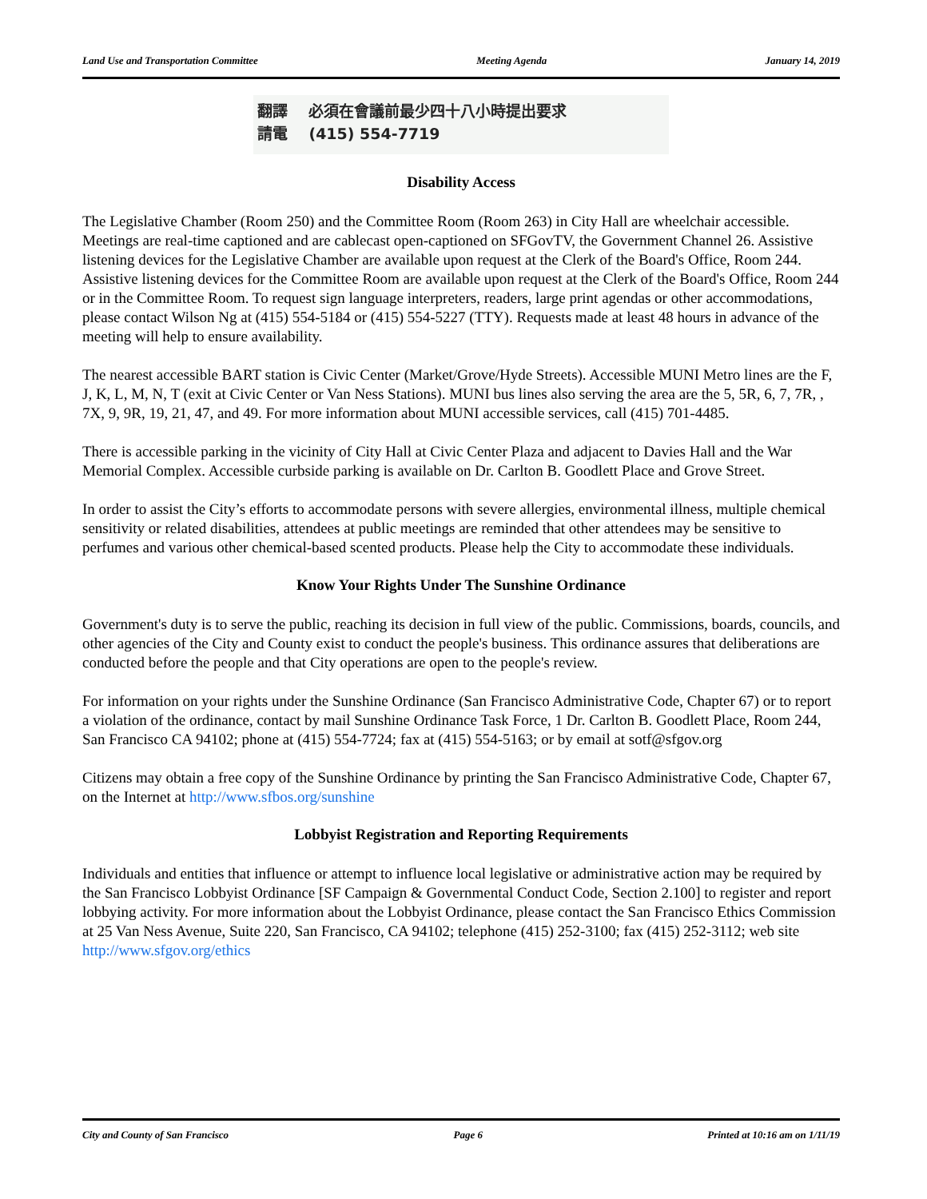Land Use and Transportation Committee Meeting Agenda January 14, 2019
翻譯 必須在會議前最少四十八小時提出要求
請電 (415) 554-7719
Disability Access
The Legislative Chamber (Room 250) and the Committee Room (Room 263) in City Hall are wheelchair accessible. Meetings are real-time captioned and are cablecast open-captioned on SFGovTV, the Government Channel 26. Assistive listening devices for the Legislative Chamber are available upon request at the Clerk of the Board's Office, Room 244. Assistive listening devices for the Committee Room are available upon request at the Clerk of the Board's Office, Room 244 or in the Committee Room. To request sign language interpreters, readers, large print agendas or other accommodations, please contact Wilson Ng at (415) 554-5184 or (415) 554-5227 (TTY). Requests made at least 48 hours in advance of the meeting will help to ensure availability.
The nearest accessible BART station is Civic Center (Market/Grove/Hyde Streets). Accessible MUNI Metro lines are the F, J, K, L, M, N, T (exit at Civic Center or Van Ness Stations). MUNI bus lines also serving the area are the 5, 5R, 6, 7, 7R, , 7X, 9, 9R, 19, 21, 47, and 49. For more information about MUNI accessible services, call (415) 701-4485.
There is accessible parking in the vicinity of City Hall at Civic Center Plaza and adjacent to Davies Hall and the War Memorial Complex. Accessible curbside parking is available on Dr. Carlton B. Goodlett Place and Grove Street.
In order to assist the City’s efforts to accommodate persons with severe allergies, environmental illness, multiple chemical sensitivity or related disabilities, attendees at public meetings are reminded that other attendees may be sensitive to perfumes and various other chemical-based scented products. Please help the City to accommodate these individuals.
Know Your Rights Under The Sunshine Ordinance
Government's duty is to serve the public, reaching its decision in full view of the public. Commissions, boards, councils, and other agencies of the City and County exist to conduct the people's business. This ordinance assures that deliberations are conducted before the people and that City operations are open to the people's review.
For information on your rights under the Sunshine Ordinance (San Francisco Administrative Code, Chapter 67) or to report a violation of the ordinance, contact by mail Sunshine Ordinance Task Force, 1 Dr. Carlton B. Goodlett Place, Room 244, San Francisco CA 94102; phone at (415) 554-7724; fax at (415) 554-5163; or by email at sotf@sfgov.org
Citizens may obtain a free copy of the Sunshine Ordinance by printing the San Francisco Administrative Code, Chapter 67, on the Internet at http://www.sfbos.org/sunshine
Lobbyist Registration and Reporting Requirements
Individuals and entities that influence or attempt to influence local legislative or administrative action may be required by the San Francisco Lobbyist Ordinance [SF Campaign & Governmental Conduct Code, Section 2.100] to register and report lobbying activity. For more information about the Lobbyist Ordinance, please contact the San Francisco Ethics Commission at 25 Van Ness Avenue, Suite 220, San Francisco, CA 94102; telephone (415) 252-3100; fax (415) 252-3112; web site http://www.sfgov.org/ethics
City and County of San Francisco Page 6 Printed at 10:16 am on 1/11/19